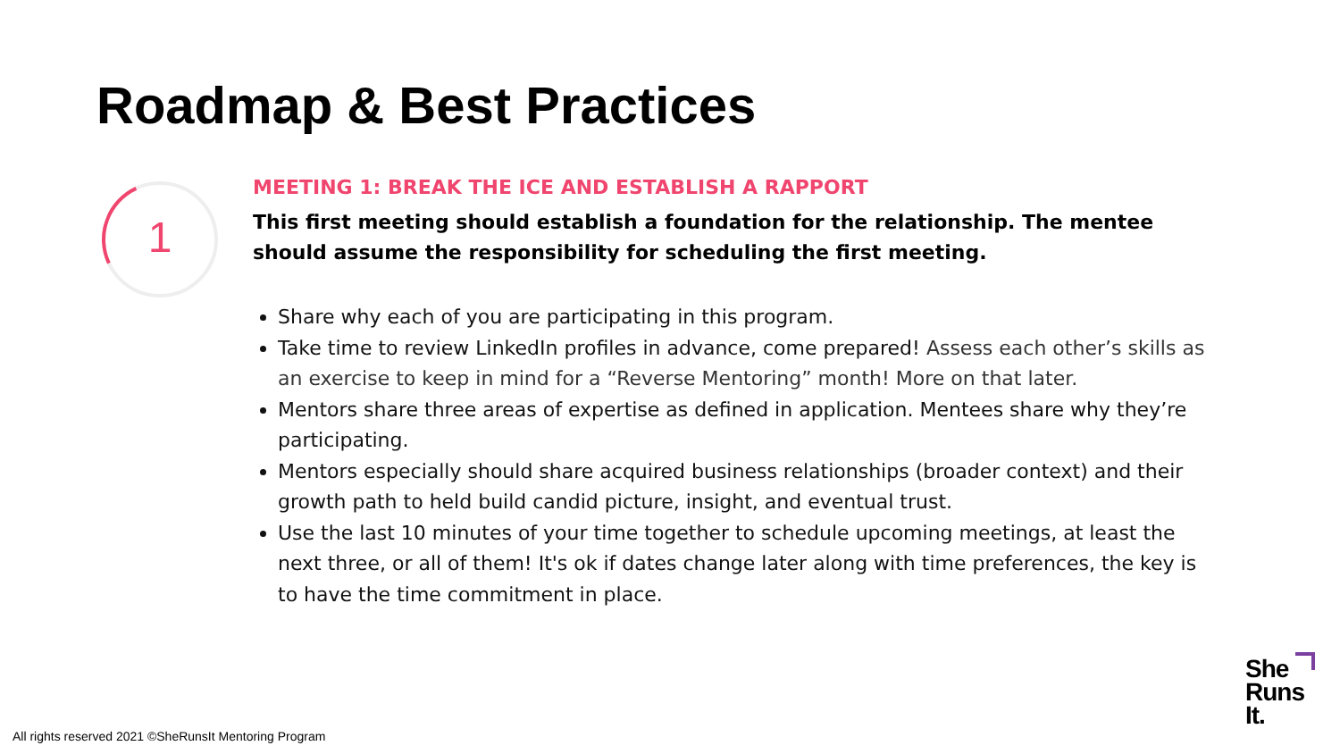Roadmap & Best Practices
1
MEETING 1: BREAK THE ICE AND ESTABLISH A RAPPORT
This first meeting should establish a foundation for the relationship. The mentee should assume the responsibility for scheduling the first meeting.
Share why each of you are participating in this program.
Take time to review LinkedIn profiles in advance, come prepared! Assess each other’s skills as an exercise to keep in mind for a “Reverse Mentoring” month! More on that later.
Mentors share three areas of expertise as defined in application. Mentees share why they’re participating.
Mentors especially should share acquired business relationships (broader context) and their growth path to held build candid picture, insight, and eventual trust.
Use the last 10 minutes of your time together to schedule upcoming meetings, at least the next three, or all of them! It's ok if dates change later along with time preferences, the key is to have the time commitment in place.
All rights reserved 2021 ©SheRunsIt Mentoring Program
She
Runs
It.